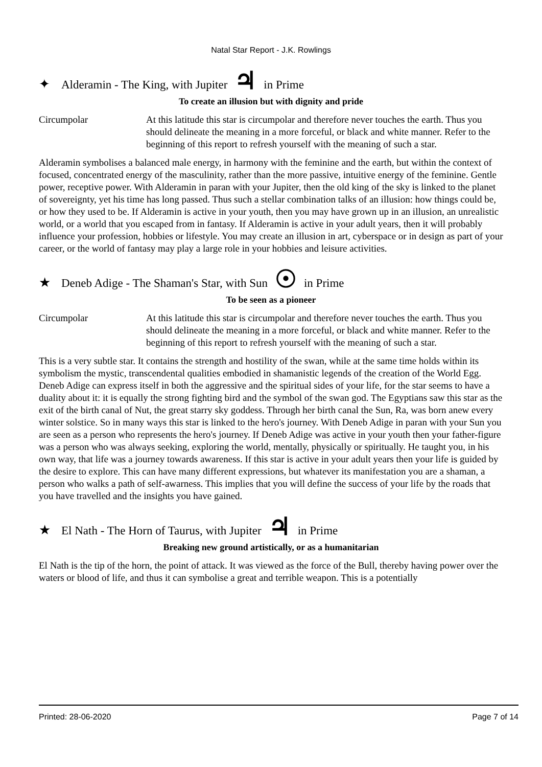Natal Star Report - J.K. Rowlings
✦ Alderamin - The King, with Jupiter ♃ in Prime
To create an illusion but with dignity and pride
Circumpolar At this latitude this star is circumpolar and therefore never touches the earth. Thus you should delineate the meaning in a more forceful, or black and white manner. Refer to the beginning of this report to refresh yourself with the meaning of such a star.
Alderamin symbolises a balanced male energy, in harmony with the feminine and the earth, but within the context of focused, concentrated energy of the masculinity, rather than the more passive, intuitive energy of the feminine. Gentle power, receptive power. With Alderamin in paran with your Jupiter, then the old king of the sky is linked to the planet of sovereignty, yet his time has long passed. Thus such a stellar combination talks of an illusion: how things could be, or how they used to be. If Alderamin is active in your youth, then you may have grown up in an illusion, an unrealistic world, or a world that you escaped from in fantasy. If Alderamin is active in your adult years, then it will probably influence your profession, hobbies or lifestyle. You may create an illusion in art, cyberspace or in design as part of your career, or the world of fantasy may play a large role in your hobbies and leisure activities.
★ Deneb Adige - The Shaman's Star, with Sun ☉ in Prime
To be seen as a pioneer
Circumpolar At this latitude this star is circumpolar and therefore never touches the earth. Thus you should delineate the meaning in a more forceful, or black and white manner. Refer to the beginning of this report to refresh yourself with the meaning of such a star.
This is a very subtle star. It contains the strength and hostility of the swan, while at the same time holds within its symbolism the mystic, transcendental qualities embodied in shamanistic legends of the creation of the World Egg. Deneb Adige can express itself in both the aggressive and the spiritual sides of your life, for the star seems to have a duality about it: it is equally the strong fighting bird and the symbol of the swan god. The Egyptians saw this star as the exit of the birth canal of Nut, the great starry sky goddess. Through her birth canal the Sun, Ra, was born anew every winter solstice. So in many ways this star is linked to the hero's journey. With Deneb Adige in paran with your Sun you are seen as a person who represents the hero's journey. If Deneb Adige was active in your youth then your father-figure was a person who was always seeking, exploring the world, mentally, physically or spiritually. He taught you, in his own way, that life was a journey towards awareness. If this star is active in your adult years then your life is guided by the desire to explore. This can have many different expressions, but whatever its manifestation you are a shaman, a person who walks a path of self-awarness. This implies that you will define the success of your life by the roads that you have travelled and the insights you have gained.
★ El Nath - The Horn of Taurus, with Jupiter ♃ in Prime
Breaking new ground artistically, or as a humanitarian
El Nath is the tip of the horn, the point of attack. It was viewed as the force of the Bull, thereby having power over the waters or blood of life, and thus it can symbolise a great and terrible weapon. This is a potentially
Printed: 28-06-2020 Page 7 of 14